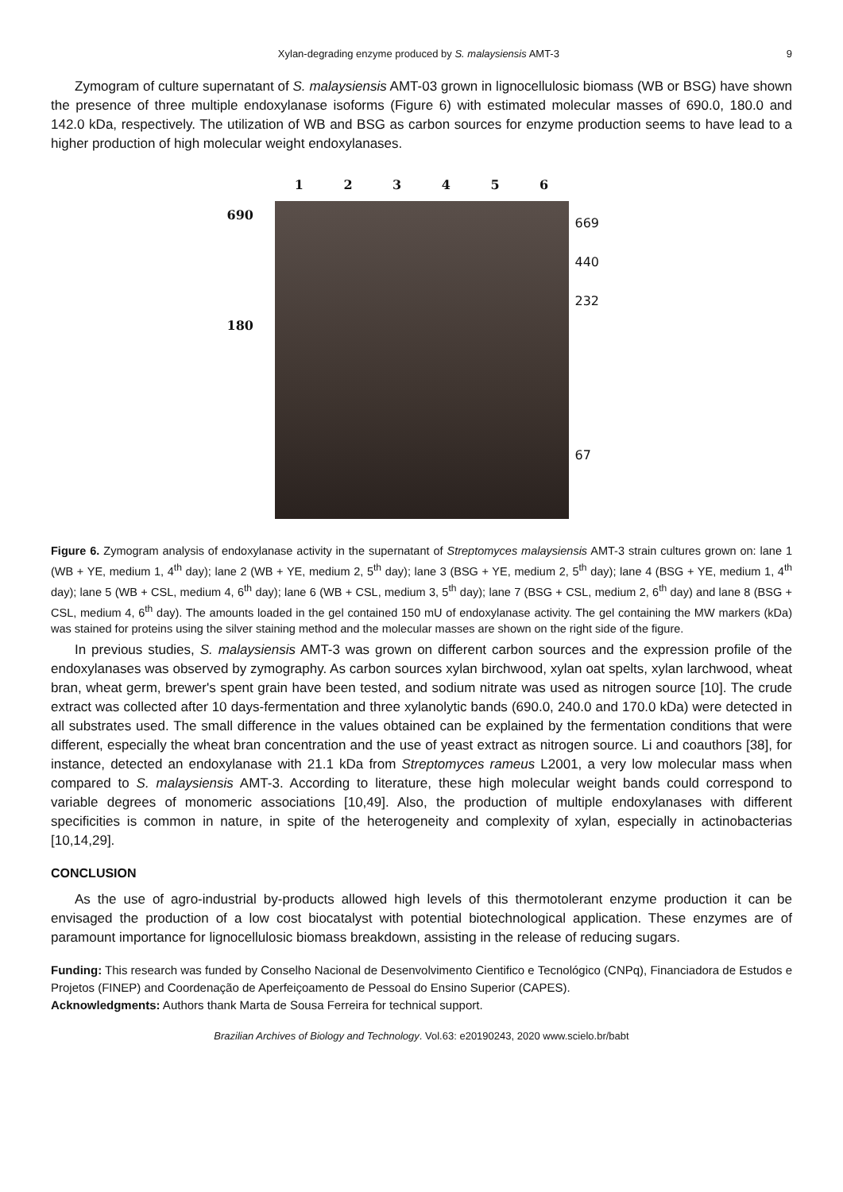Xylan-degrading enzyme produced by S. malaysiensis AMT-3 9
Zymogram of culture supernatant of S. malaysiensis AMT-03 grown in lignocellulosic biomass (WB or BSG) have shown the presence of three multiple endoxylanase isoforms (Figure 6) with estimated molecular masses of 690.0, 180.0 and 142.0 kDa, respectively. The utilization of WB and BSG as carbon sources for enzyme production seems to have lead to a higher production of high molecular weight endoxylanases.
1 2 3 4 5 6
690
180
669
440
232
67
Figure 6. Zymogram analysis of endoxylanase activity in the supernatant of Streptomyces malaysiensis AMT-3 strain cultures grown on: lane 1 (WB + YE, medium 1, 4<sup>th</sup> day); lane 2 (WB + YE, medium 2, 5<sup>th</sup> day); lane 3 (BSG + YE, medium 2, 5<sup>th</sup> day); lane 4 (BSG + YE, medium 1, 4<sup>th</sup> day); lane 5 (WB + CSL, medium 4, 6<sup>th</sup> day); lane 6 (WB + CSL, medium 3, 5<sup>th</sup> day); lane 7 (BSG + CSL, medium 2, 6<sup>th</sup> day) and lane 8 (BSG + CSL, medium 4, 6<sup>th</sup> day). The amounts loaded in the gel contained 150 mU of endoxylanase activity. The gel containing the MW markers (kDa) was stained for proteins using the silver staining method and the molecular masses are shown on the right side of the figure.
In previous studies, S. malaysiensis AMT-3 was grown on different carbon sources and the expression profile of the endoxylanases was observed by zymography. As carbon sources xylan birchwood, xylan oat spelts, xylan larchwood, wheat bran, wheat germ, brewer's spent grain have been tested, and sodium nitrate was used as nitrogen source [10]. The crude extract was collected after 10 days-fermentation and three xylanolytic bands (690.0, 240.0 and 170.0 kDa) were detected in all substrates used. The small difference in the values obtained can be explained by the fermentation conditions that were different, especially the wheat bran concentration and the use of yeast extract as nitrogen source. Li and coauthors [38], for instance, detected an endoxylanase with 21.1 kDa from Streptomyces rameus L2001, a very low molecular mass when compared to S. malaysiensis AMT-3. According to literature, these high molecular weight bands could correspond to variable degrees of monomeric associations [10,49]. Also, the production of multiple endoxylanases with different specificities is common in nature, in spite of the heterogeneity and complexity of xylan, especially in actinobacterias [10,14,29].
CONCLUSION
As the use of agro-industrial by-products allowed high levels of this thermotolerant enzyme production it can be envisaged the production of a low cost biocatalyst with potential biotechnological application. These enzymes are of paramount importance for lignocellulosic biomass breakdown, assisting in the release of reducing sugars.
Funding: This research was funded by Conselho Nacional de Desenvolvimento Cientifico e Tecnológico (CNPq), Financiadora de Estudos e Projetos (FINEP) and Coordenação de Aperfeiçoamento de Pessoal do Ensino Superior (CAPES).
Acknowledgments: Authors thank Marta de Sousa Ferreira for technical support.
Brazilian Archives of Biology and Technology. Vol.63: e20190243, 2020 www.scielo.br/babt